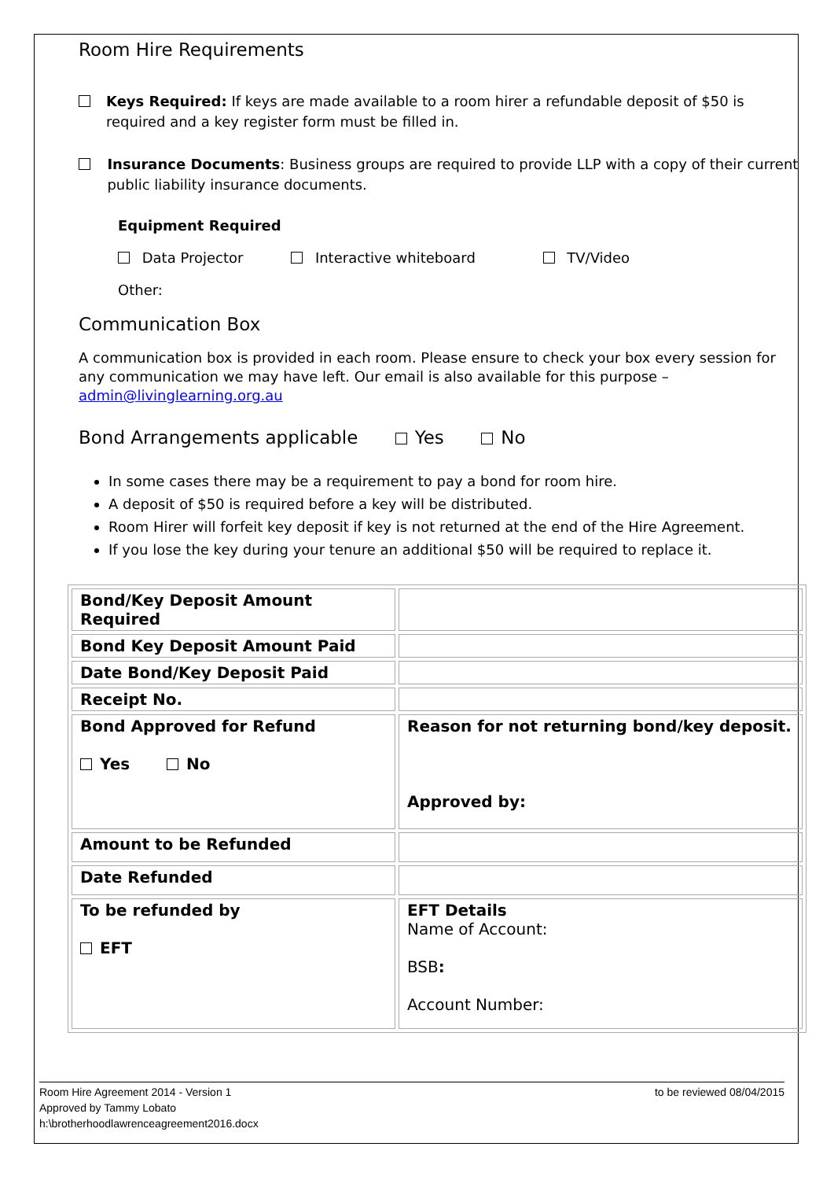Room Hire Requirements
Keys Required: If keys are made available to a room hirer a refundable deposit of $50 is required and a key register form must be filled in.
Insurance Documents: Business groups are required to provide LLP with a copy of their current public liability insurance documents.
Equipment Required
Data Projector Interactive whiteboard TV/Video
Other:
Communication Box
A communication box is provided in each room. Please ensure to check your box every session for any communication we may have left. Our email is also available for this purpose – admin@livinglearning.org.au
Bond Arrangements applicable Yes No
In some cases there may be a requirement to pay a bond for room hire.
A deposit of $50 is required before a key will be distributed.
Room Hirer will forfeit key deposit if key is not returned at the end of the Hire Agreement.
If you lose the key during your tenure an additional $50 will be required to replace it.
| Bond/Key Deposit Amount Required | |
| Bond Key Deposit Amount Paid | |
| Date Bond/Key Deposit Paid | |
| Receipt No. | |
| Bond Approved for Refund Yes No | Reason for not returning bond/key deposit. Approved by: |
| Amount to be Refunded | |
| Date Refunded | |
| To be refunded by EFT | EFT Details Name of Account: BSB : Account Number: |
Room Hire Agreement 2014 - Version 1 to be reviewed 08/04/2015
Approved by Tammy Lobato
h:\brotherhoodlawrenceagreement2016.docx